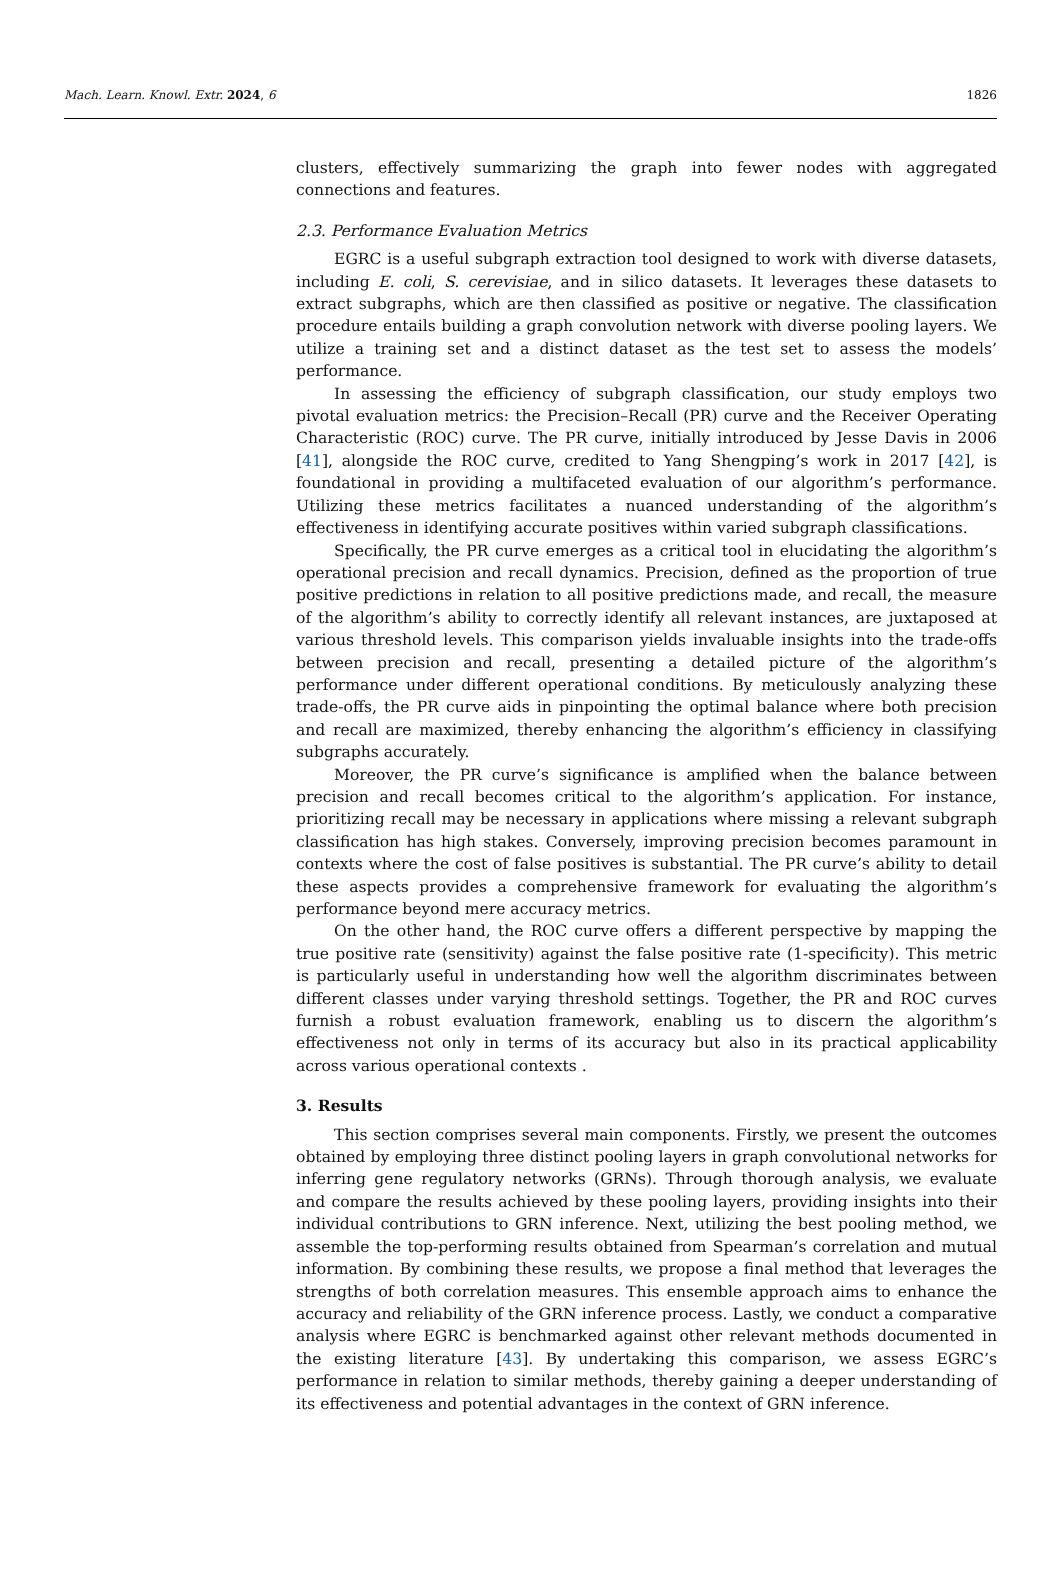Mach. Learn. Knowl. Extr. 2024, 6 1826
clusters, effectively summarizing the graph into fewer nodes with aggregated connections and features.
2.3. Performance Evaluation Metrics
EGRC is a useful subgraph extraction tool designed to work with diverse datasets, including E. coli, S. cerevisiae, and in silico datasets. It leverages these datasets to extract subgraphs, which are then classified as positive or negative. The classification procedure entails building a graph convolution network with diverse pooling layers. We utilize a training set and a distinct dataset as the test set to assess the models’ performance.
In assessing the efficiency of subgraph classification, our study employs two pivotal evaluation metrics: the Precision–Recall (PR) curve and the Receiver Operating Characteristic (ROC) curve. The PR curve, initially introduced by Jesse Davis in 2006 [41], alongside the ROC curve, credited to Yang Shengping’s work in 2017 [42], is foundational in providing a multifaceted evaluation of our algorithm’s performance. Utilizing these metrics facilitates a nuanced understanding of the algorithm’s effectiveness in identifying accurate positives within varied subgraph classifications.
Specifically, the PR curve emerges as a critical tool in elucidating the algorithm’s operational precision and recall dynamics. Precision, defined as the proportion of true positive predictions in relation to all positive predictions made, and recall, the measure of the algorithm’s ability to correctly identify all relevant instances, are juxtaposed at various threshold levels. This comparison yields invaluable insights into the trade-offs between precision and recall, presenting a detailed picture of the algorithm’s performance under different operational conditions. By meticulously analyzing these trade-offs, the PR curve aids in pinpointing the optimal balance where both precision and recall are maximized, thereby enhancing the algorithm’s efficiency in classifying subgraphs accurately.
Moreover, the PR curve’s significance is amplified when the balance between precision and recall becomes critical to the algorithm’s application. For instance, prioritizing recall may be necessary in applications where missing a relevant subgraph classification has high stakes. Conversely, improving precision becomes paramount in contexts where the cost of false positives is substantial. The PR curve’s ability to detail these aspects provides a comprehensive framework for evaluating the algorithm’s performance beyond mere accuracy metrics.
On the other hand, the ROC curve offers a different perspective by mapping the true positive rate (sensitivity) against the false positive rate (1-specificity). This metric is particularly useful in understanding how well the algorithm discriminates between different classes under varying threshold settings. Together, the PR and ROC curves furnish a robust evaluation framework, enabling us to discern the algorithm’s effectiveness not only in terms of its accuracy but also in its practical applicability across various operational contexts .
3. Results
This section comprises several main components. Firstly, we present the outcomes obtained by employing three distinct pooling layers in graph convolutional networks for inferring gene regulatory networks (GRNs). Through thorough analysis, we evaluate and compare the results achieved by these pooling layers, providing insights into their individual contributions to GRN inference. Next, utilizing the best pooling method, we assemble the top-performing results obtained from Spearman’s correlation and mutual information. By combining these results, we propose a final method that leverages the strengths of both correlation measures. This ensemble approach aims to enhance the accuracy and reliability of the GRN inference process. Lastly, we conduct a comparative analysis where EGRC is benchmarked against other relevant methods documented in the existing literature [43]. By undertaking this comparison, we assess EGRC’s performance in relation to similar methods, thereby gaining a deeper understanding of its effectiveness and potential advantages in the context of GRN inference.